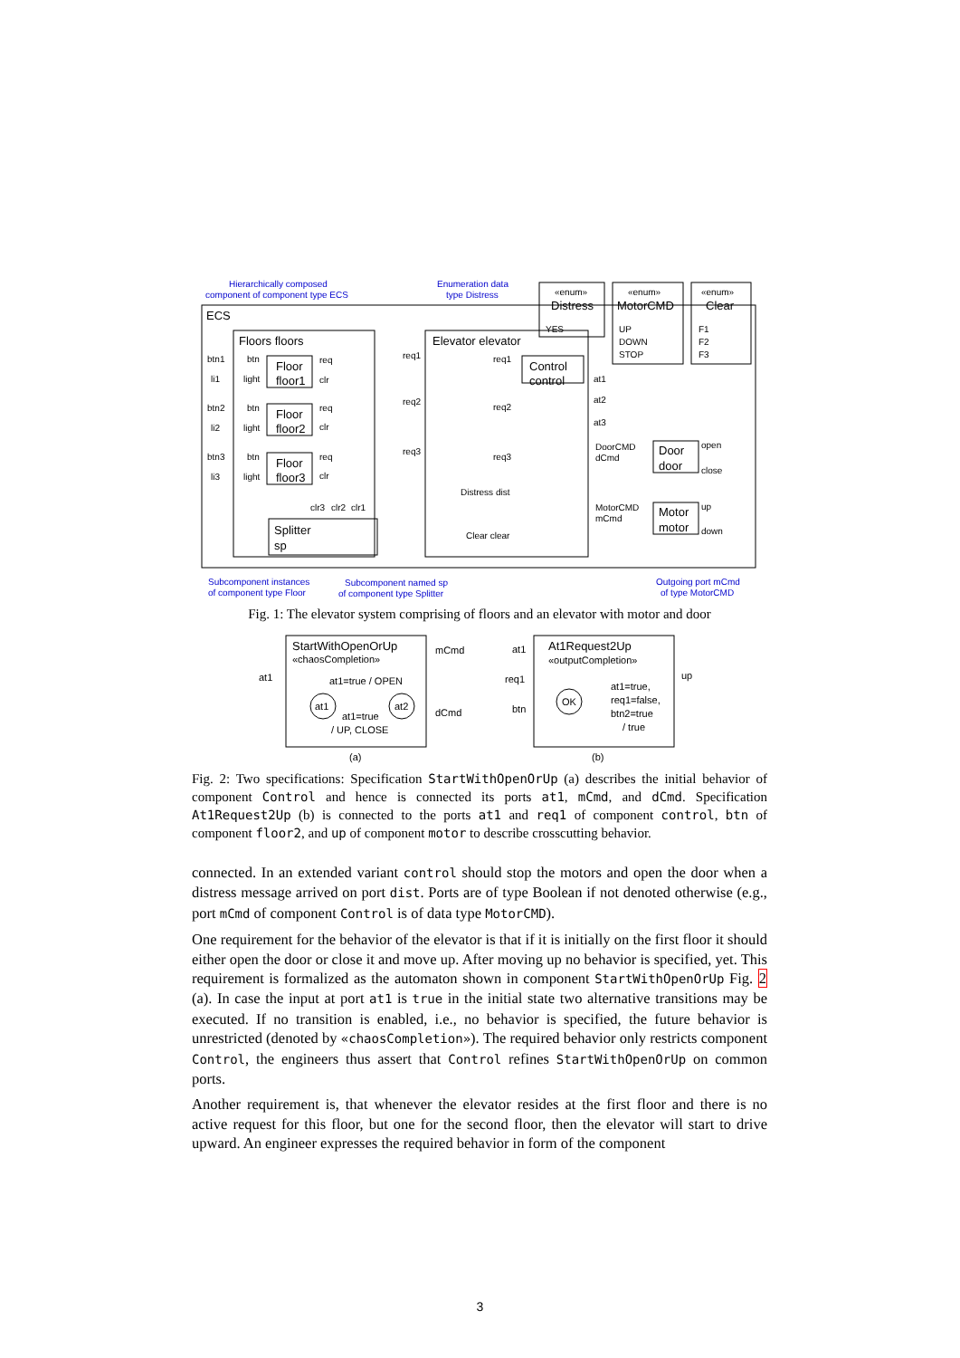Hierarchically composed
component of component type ECS
Enumeration data
type Distress
Subcomponent instances
of component type Floor
Subcomponent named sp
of component type Splitter
Outgoing port mCmd
of type MotorCMD
ECS
Floors floors
Elevator elevator
Floor
floor1
Floor
floor2
Floor
floor3
Splitter
sp
Control
control
Door
door
Motor
motor
Distress
MotorCMD
Clear
«enum»
«enum»
«enum»
YES
UP
DOWN
STOP
F1
F2
F3
btn1
li1
btn2
li2
btn3
li3
btn
light
btn
light
btn
light
req
clr
req
clr
req
clr
req1
req2
req3
req1
req2
req3
clr3
clr2
clr1
Distress dist
Clear clear
at1
at2
at3
DoorCMD
dCmd
MotorCMD
mCmd
open
close
up
down
Fig. 1: The elevator system comprising of floors and an elevator with motor and door
StartWithOpenOrUp
At1Request2Up
«chaosCompletion»
«outputCompletion»
mCmd
dCmd
at1
at1=true / OPEN
at1
at2
at1=true
/ UP, CLOSE
at1
req1
btn
up
OK
at1=true,
req1=false,
btn2=true
/ true
(a)
(b)
Fig. 2: Two specifications: Specification StartWithOpenOrUp (a) describes the initial behavior of component Control and hence is connected its ports at1, mCmd, and dCmd. Specification At1Request2Up (b) is connected to the ports at1 and req1 of component control, btn of component floor2, and up of component motor to describe crosscutting behavior.
connected. In an extended variant control should stop the motors and open the door when a distress message arrived on port dist. Ports are of type Boolean if not denoted otherwise (e.g., port mCmd of component Control is of data type MotorCMD).
One requirement for the behavior of the elevator is that if it is initially on the first floor it should either open the door or close it and move up. After moving up no behavior is specified, yet. This requirement is formalized as the automaton shown in component StartWithOpenOrUp Fig. 2 (a). In case the input at port at1 is true in the initial state two alternative transitions may be executed. If no transition is enabled, i.e., no behavior is specified, the future behavior is unrestricted (denoted by «chaosCompletion»). The required behavior only restricts component Control, the engineers thus assert that Control refines StartWithOpenOrUp on common ports.
Another requirement is, that whenever the elevator resides at the first floor and there is no active request for this floor, but one for the second floor, then the elevator will start to drive upward. An engineer expresses the required behavior in form of the component
3